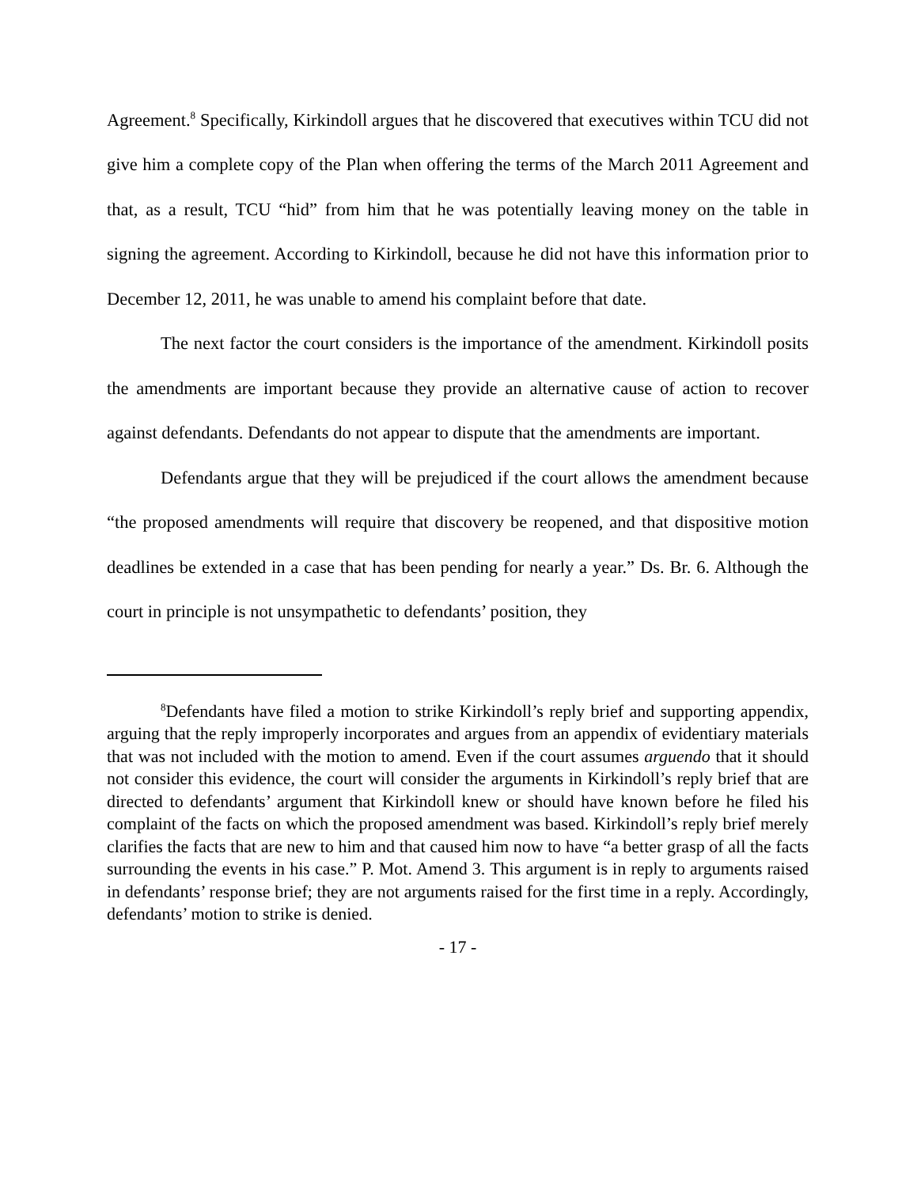Agreement.<sup>8</sup> Specifically, Kirkindoll argues that he discovered that executives within TCU did not give him a complete copy of the Plan when offering the terms of the March 2011 Agreement and that, as a result, TCU “hid” from him that he was potentially leaving money on the table in signing the agreement. According to Kirkindoll, because he did not have this information prior to December 12, 2011, he was unable to amend his complaint before that date.
The next factor the court considers is the importance of the amendment. Kirkindoll posits the amendments are important because they provide an alternative cause of action to recover against defendants. Defendants do not appear to dispute that the amendments are important.
Defendants argue that they will be prejudiced if the court allows the amendment because “the proposed amendments will require that discovery be reopened, and that dispositive motion deadlines be extended in a case that has been pending for nearly a year.” Ds. Br. 6. Although the court in principle is not unsympathetic to defendants’ position, they
<sup>8</sup> Defendants have filed a motion to strike Kirkindoll’s reply brief and supporting appendix, arguing that the reply improperly incorporates and argues from an appendix of evidentiary materials that was not included with the motion to amend. Even if the court assumes arguendo that it should not consider this evidence, the court will consider the arguments in Kirkindoll’s reply brief that are directed to defendants’ argument that Kirkindoll knew or should have known before he filed his complaint of the facts on which the proposed amendment was based. Kirkindoll’s reply brief merely clarifies the facts that are new to him and that caused him now to have “a better grasp of all the facts surrounding the events in his case.” P. Mot. Amend 3. This argument is in reply to arguments raised in defendants’ response brief; they are not arguments raised for the first time in a reply. Accordingly, defendants’ motion to strike is denied.
- 17 -